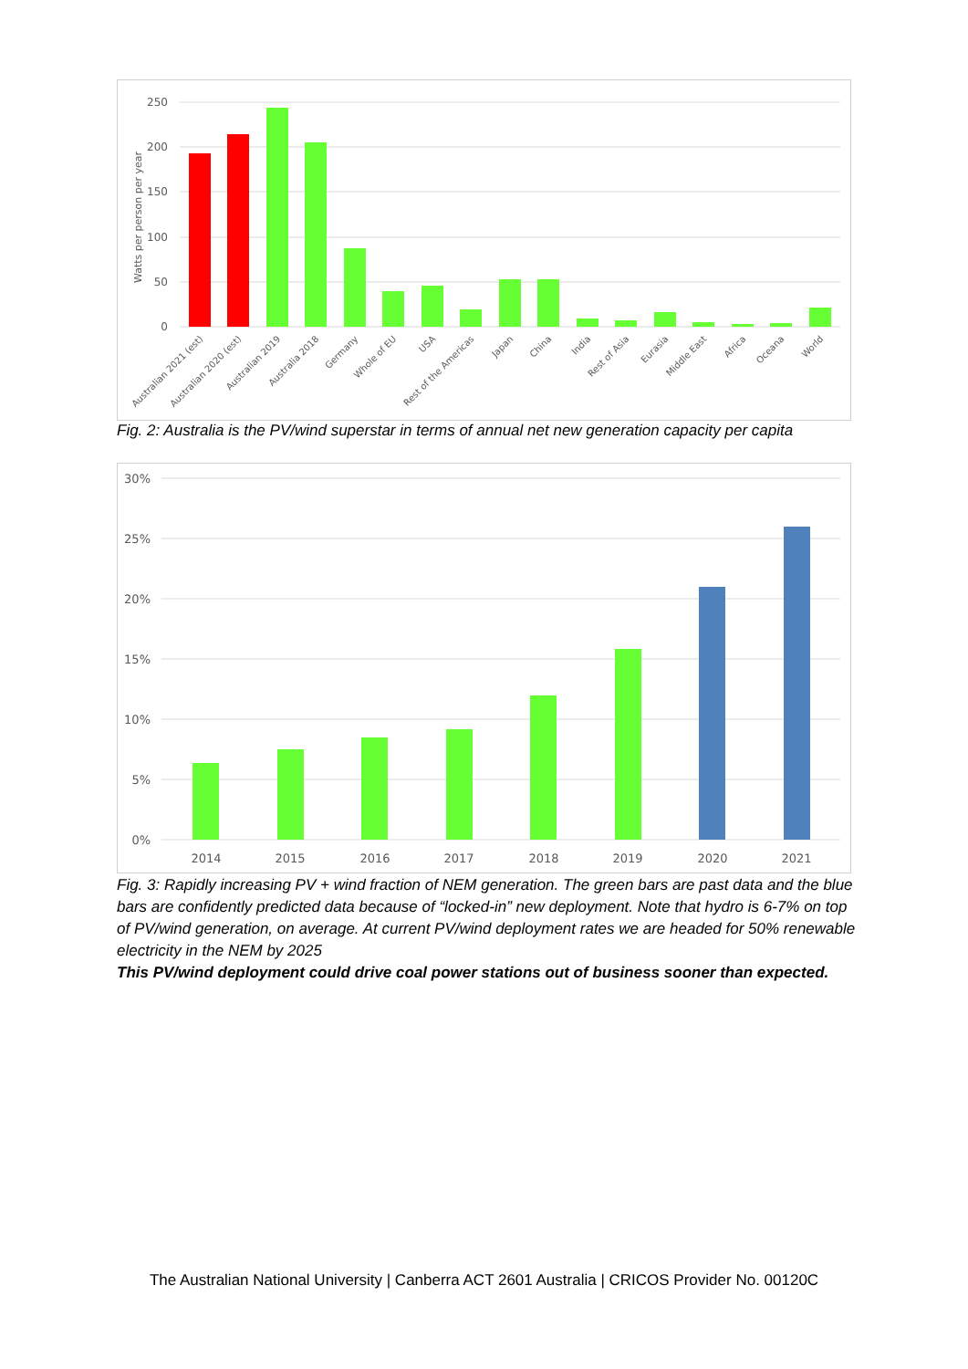250
200
150
100
50
0
Watts per person per year
Australian 2021 (est)
Australian 2020 (est)
Australian 2019
Australia 2018
Germany
Whole of EU
USA
Rest of the Americas
Japan
China
India
Rest of Asia
Eurasia
Middle East
Africa
Oceana
World
Fig. 2: Australia is the PV/wind superstar in terms of annual net new generation capacity per capita
30%
25%
20%
15%
10%
5%
0%
2014
2015
2016
2017
2018
2019
2020
2021
Fig. 3: Rapidly increasing PV + wind fraction of NEM generation. The green bars are past data and the blue bars are confidently predicted data because of “locked-in” new deployment. Note that hydro is 6-7% on top of PV/wind generation, on average. At current PV/wind deployment rates we are headed for 50% renewable electricity in the NEM by 2025
This PV/wind deployment could drive coal power stations out of business sooner than expected.
The Australian National University | Canberra ACT 2601 Australia | CRICOS Provider No. 00120C